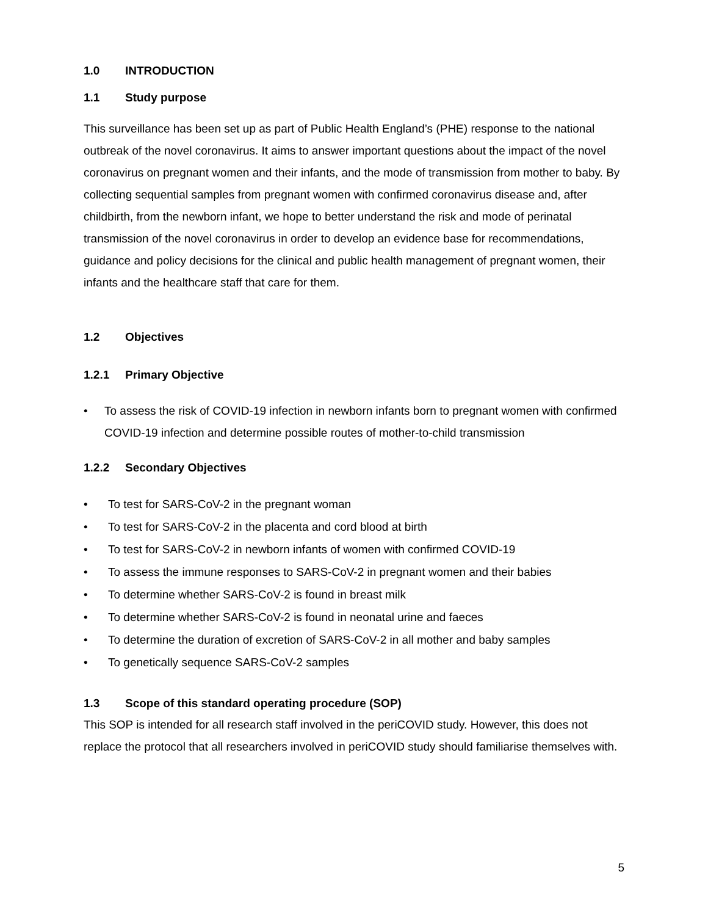1.0 INTRODUCTION
1.1 Study purpose
This surveillance has been set up as part of Public Health England’s (PHE) response to the national outbreak of the novel coronavirus. It aims to answer important questions about the impact of the novel coronavirus on pregnant women and their infants, and the mode of transmission from mother to baby. By collecting sequential samples from pregnant women with confirmed coronavirus disease and, after childbirth, from the newborn infant, we hope to better understand the risk and mode of perinatal transmission of the novel coronavirus in order to develop an evidence base for recommendations, guidance and policy decisions for the clinical and public health management of pregnant women, their infants and the healthcare staff that care for them.
1.2 Objectives
1.2.1 Primary Objective
• To assess the risk of COVID-19 infection in newborn infants born to pregnant women with confirmed COVID-19 infection and determine possible routes of mother-to-child transmission
1.2.2 Secondary Objectives
• To test for SARS-CoV-2 in the pregnant woman
• To test for SARS-CoV-2 in the placenta and cord blood at birth
• To test for SARS-CoV-2 in newborn infants of women with confirmed COVID-19
• To assess the immune responses to SARS-CoV-2 in pregnant women and their babies
• To determine whether SARS-CoV-2 is found in breast milk
• To determine whether SARS-CoV-2 is found in neonatal urine and faeces
• To determine the duration of excretion of SARS-CoV-2 in all mother and baby samples
• To genetically sequence SARS-CoV-2 samples
1.3 Scope of this standard operating procedure (SOP)
This SOP is intended for all research staff involved in the periCOVID study. However, this does not replace the protocol that all researchers involved in periCOVID study should familiarise themselves with.
5